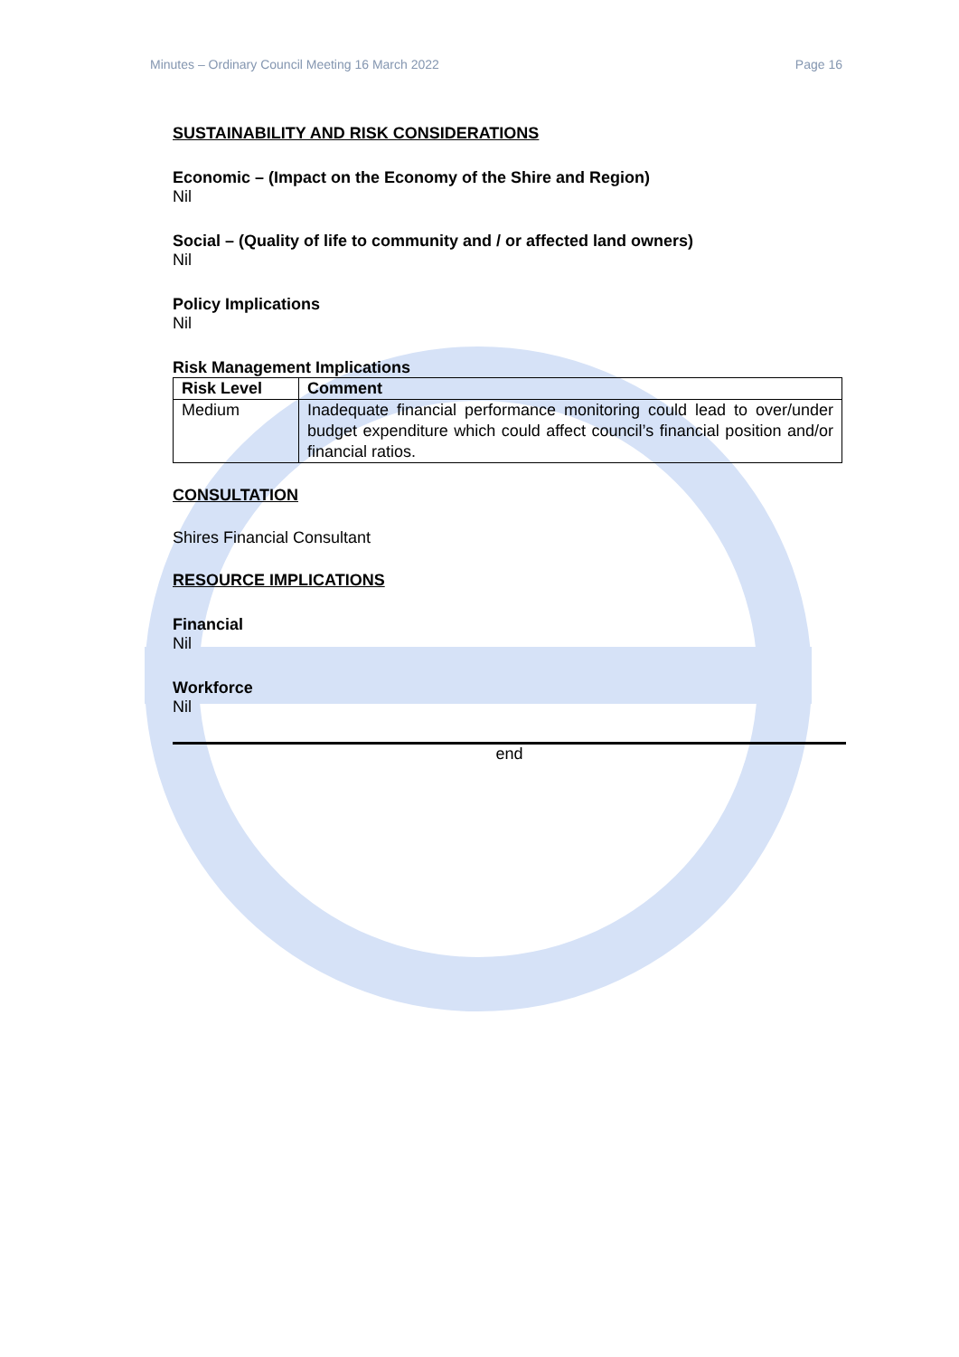Minutes – Ordinary Council Meeting 16 March 2022 Page 16
SUSTAINABILITY AND RISK CONSIDERATIONS
Economic – (Impact on the Economy of the Shire and Region)
Nil
Social – (Quality of life to community and / or affected land owners)
Nil
Policy Implications
Nil
Risk Management Implications
| Risk Level | Comment |
| --- | --- |
| Medium | Inadequate financial performance monitoring could lead to over/under budget expenditure which could affect council’s financial position and/or financial ratios. |
CONSULTATION
Shires Financial Consultant
RESOURCE IMPLICATIONS
Financial
Nil
Workforce
Nil
end